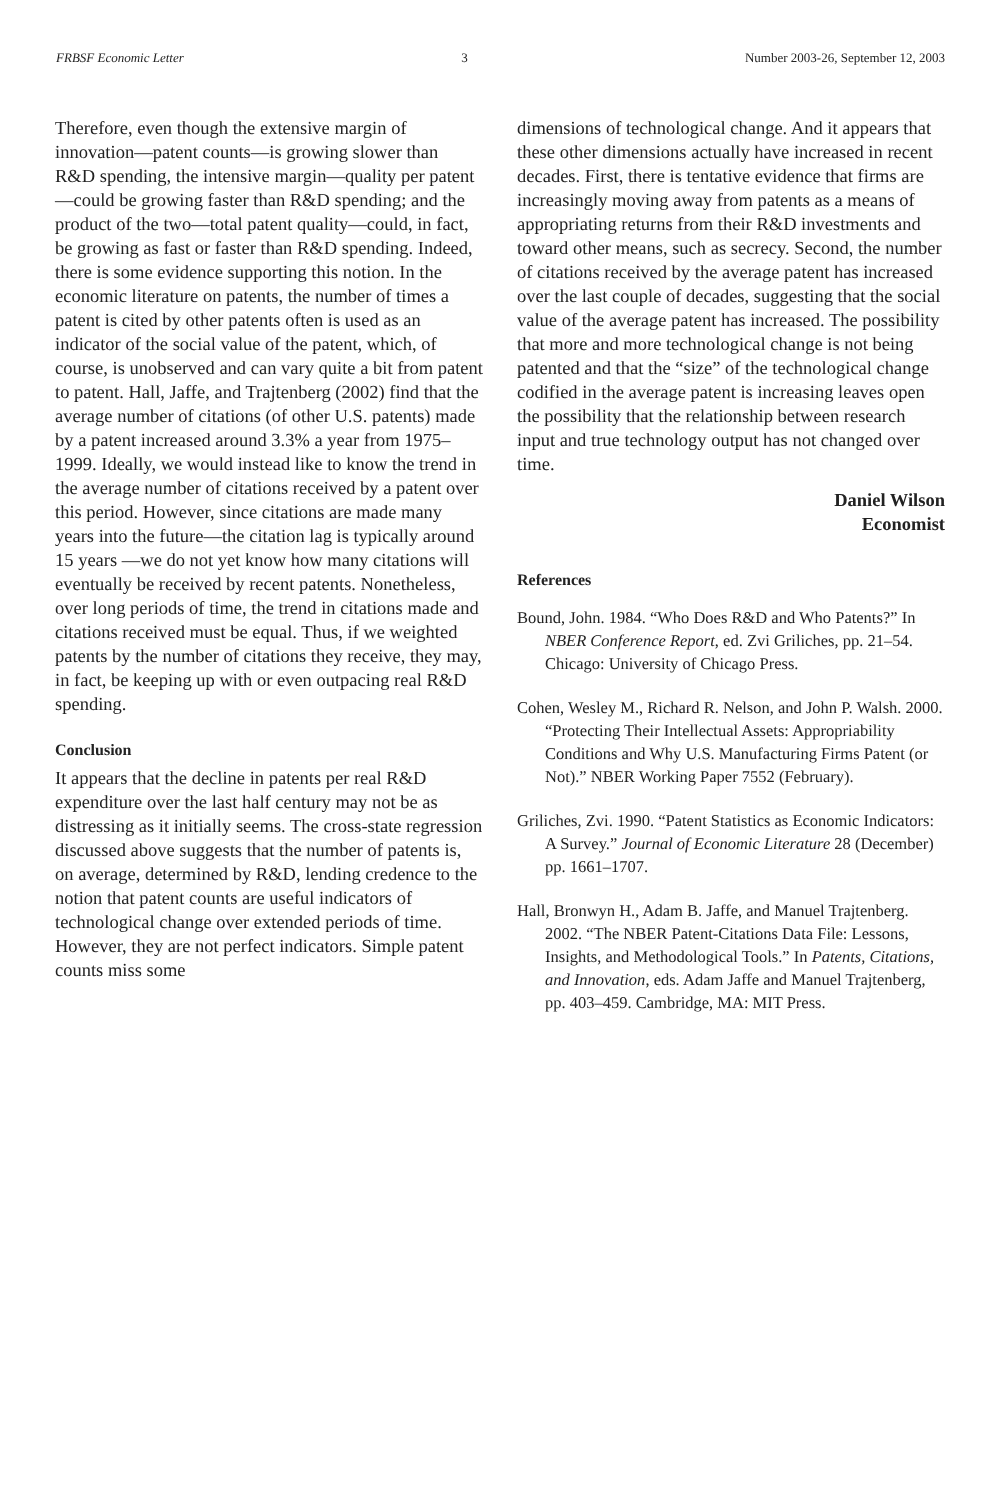FRBSF Economic Letter 3 Number 2003-26, September 12, 2003
Therefore, even though the extensive margin of innovation—patent counts—is growing slower than R&D spending, the intensive margin—quality per patent—could be growing faster than R&D spending; and the product of the two—total patent quality—could, in fact, be growing as fast or faster than R&D spending. Indeed, there is some evidence supporting this notion. In the economic literature on patents, the number of times a patent is cited by other patents often is used as an indicator of the social value of the patent, which, of course, is unobserved and can vary quite a bit from patent to patent. Hall, Jaffe, and Trajtenberg (2002) find that the average number of citations (of other U.S. patents) made by a patent increased around 3.3% a year from 1975–1999. Ideally, we would instead like to know the trend in the average number of citations received by a patent over this period. However, since citations are made many years into the future—the citation lag is typically around 15 years —we do not yet know how many citations will eventually be received by recent patents. Nonetheless, over long periods of time, the trend in citations made and citations received must be equal. Thus, if we weighted patents by the number of citations they receive, they may, in fact, be keeping up with or even outpacing real R&D spending.
Conclusion
It appears that the decline in patents per real R&D expenditure over the last half century may not be as distressing as it initially seems. The cross-state regression discussed above suggests that the number of patents is, on average, determined by R&D, lending credence to the notion that patent counts are useful indicators of technological change over extended periods of time. However, they are not perfect indicators. Simple patent counts miss some
dimensions of technological change. And it appears that these other dimensions actually have increased in recent decades. First, there is tentative evidence that firms are increasingly moving away from patents as a means of appropriating returns from their R&D investments and toward other means, such as secrecy. Second, the number of citations received by the average patent has increased over the last couple of decades, suggesting that the social value of the average patent has increased. The possibility that more and more technological change is not being patented and that the “size” of the technological change codified in the average patent is increasing leaves open the possibility that the relationship between research input and true technology output has not changed over time.
Daniel Wilson
Economist
References
Bound, John. 1984. “Who Does R&D and Who Patents?” In NBER Conference Report, ed. Zvi Griliches, pp. 21–54. Chicago: University of Chicago Press.
Cohen, Wesley M., Richard R. Nelson, and John P. Walsh. 2000. “Protecting Their Intellectual Assets: Appropriability Conditions and Why U.S. Manufacturing Firms Patent (or Not).” NBER Working Paper 7552 (February).
Griliches, Zvi. 1990. “Patent Statistics as Economic Indicators: A Survey.” Journal of Economic Literature 28 (December) pp. 1661–1707.
Hall, Bronwyn H., Adam B. Jaffe, and Manuel Trajtenberg. 2002. “The NBER Patent-Citations Data File: Lessons, Insights, and Methodological Tools.” In Patents, Citations, and Innovation, eds. Adam Jaffe and Manuel Trajtenberg, pp. 403–459. Cambridge, MA: MIT Press.